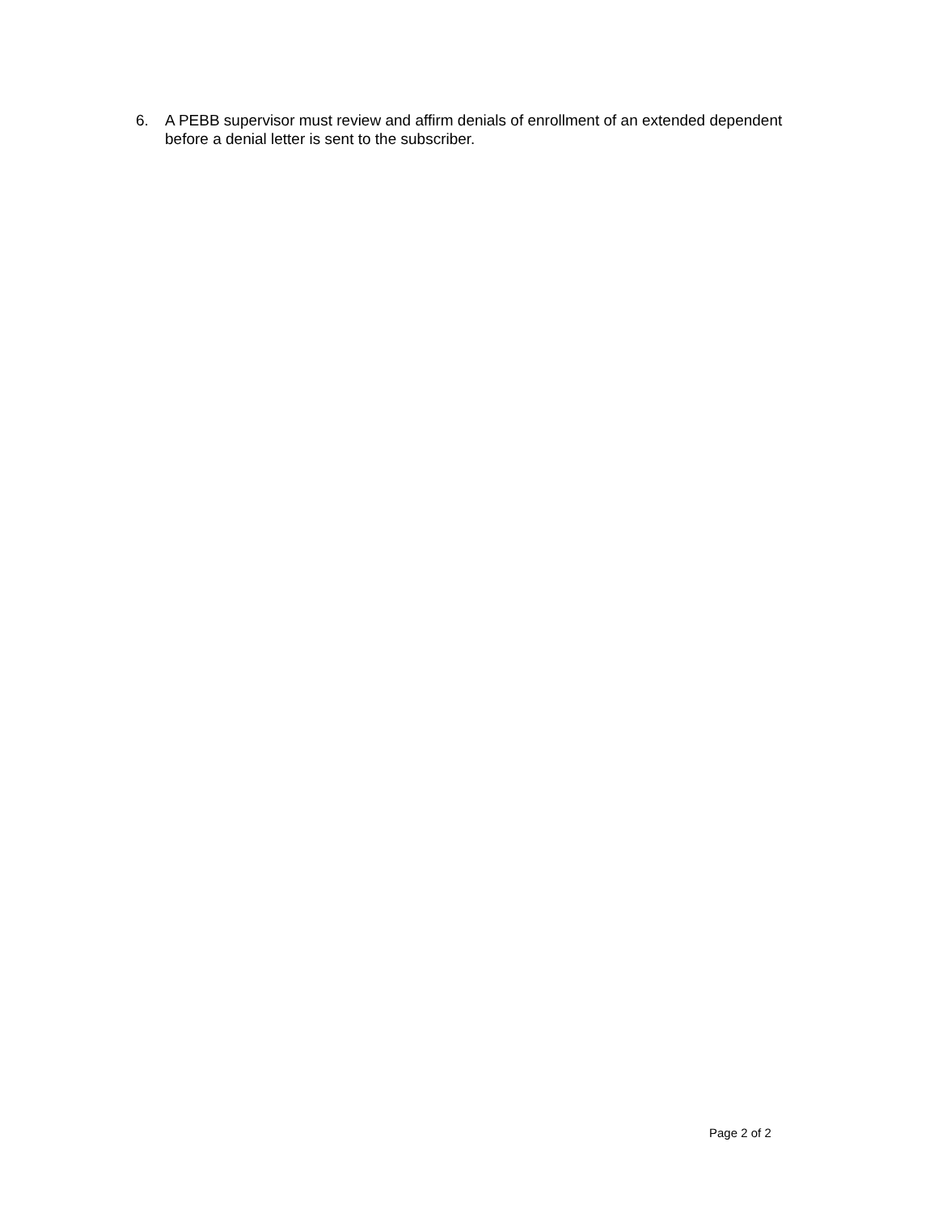6. A PEBB supervisor must review and affirm denials of enrollment of an extended dependent before a denial letter is sent to the subscriber.
Page 2 of 2